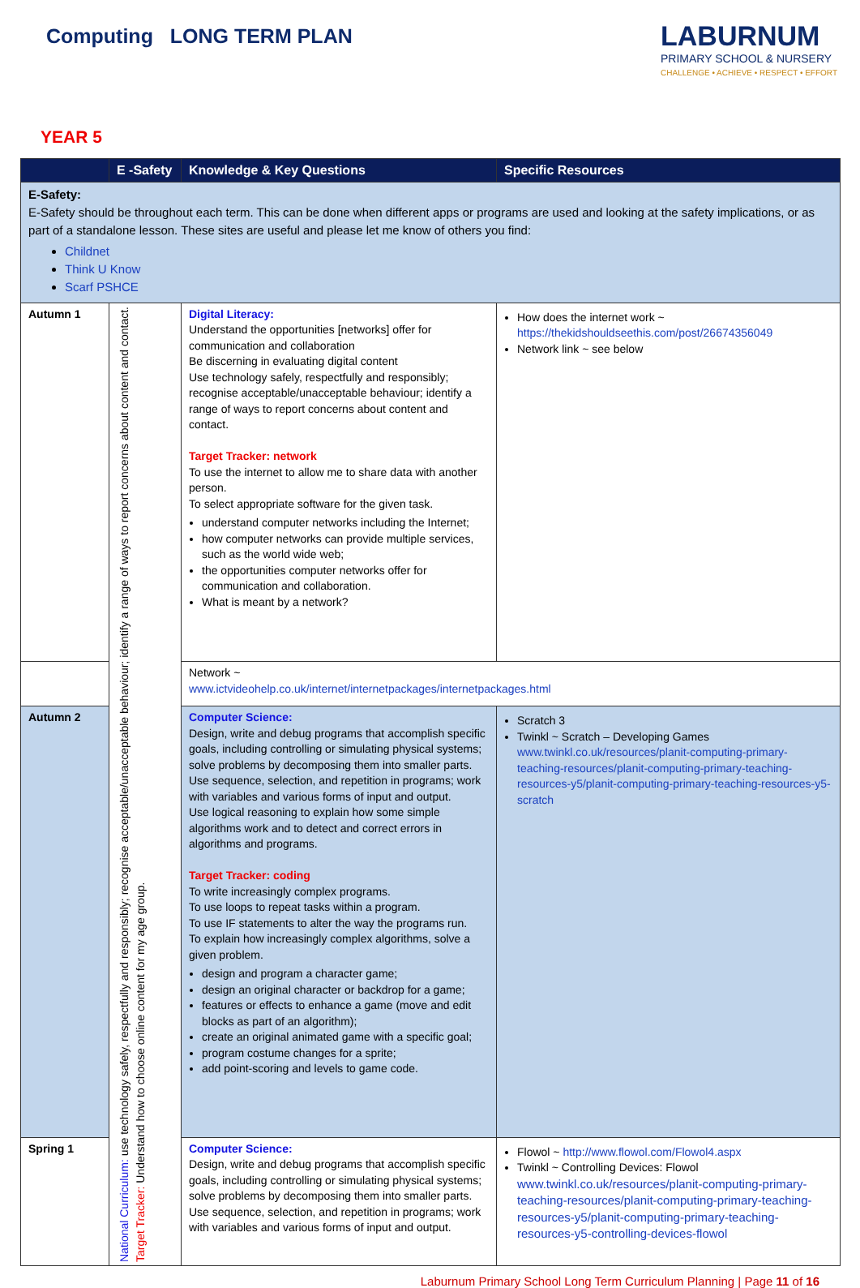Computing LONG TERM PLAN
LABURNUM
PRIMARY SCHOOL & NURSERY
CHALLENGE • ACHIEVE • RESPECT • EFFORT
YEAR 5
| | E -Safety | Knowledge & Key Questions | Specific Resources |
| --- | --- | --- | --- |
| E-Safety: E-Safety should be throughout each term. This can be done when different apps or programs are used and looking at the safety implications, or as part of a standalone lesson. These sites are useful and please let me know of others you find: Childnet Think U Know Scarf PSHCE | | | |
| Autumn 1 | National Curriculum: use technology safely, respectfully and responsibly; recognise acceptable/unacceptable behaviour; identify a range of ways to report concerns about content and contact. Target Tracker: Understand how to choose online content for my age group. | Digital Literacy: Understand the opportunities [networks] offer for communication and collaboration Be discerning in evaluating digital content Use technology safely, respectfully and responsibly; recognise acceptable/unacceptable behaviour; identify a range of ways to report concerns about content and contact. Target Tracker: network To use the internet to allow me to share data with another person. To select appropriate software for the given task. understand computer networks including the Internet; how computer networks can provide multiple services, such as the world wide web; the opportunities computer networks offer for communication and collaboration. What is meant by a network? | How does the internet work ~ https://thekidshouldseethis.com/post/26674356049 Network link ~ see below |
| | | Network ~ www.ictvideohelp.co.uk/internet/internetpackages/internetpackages.html | |
| Autumn 2 | | Computer Science: Design, write and debug programs that accomplish specific goals, including controlling or simulating physical systems; solve problems by decomposing them into smaller parts. Use sequence, selection, and repetition in programs; work with variables and various forms of input and output. Use logical reasoning to explain how some simple algorithms work and to detect and correct errors in algorithms and programs. Target Tracker: coding To write increasingly complex programs. To use loops to repeat tasks within a program. To use IF statements to alter the way the programs run. To explain how increasingly complex algorithms, solve a given problem. design and program a character game; design an original character or backdrop for a game; features or effects to enhance a game (move and edit blocks as part of an algorithm); create an original animated game with a specific goal; program costume changes for a sprite; add point-scoring and levels to game code. | Scratch 3 Twinkl ~ Scratch – Developing Games www.twinkl.co.uk/resources/planit-computing-primary-teaching-resources/planit-computing-primary-teaching-resources-y5/planit-computing-primary-teaching-resources-y5-scratch |
| Spring 1 | | Computer Science: Design, write and debug programs that accomplish specific goals, including controlling or simulating physical systems; solve problems by decomposing them into smaller parts. Use sequence, selection, and repetition in programs; work with variables and various forms of input and output. | Flowol ~ http://www.flowol.com/Flowol4.aspx Twinkl ~ Controlling Devices: Flowol www.twinkl.co.uk/resources/planit-computing-primary-teaching-resources/planit-computing-primary-teaching-resources-y5/planit-computing-primary-teaching-resources-y5-controlling-devices-flowol |
Laburnum Primary School Long Term Curriculum Planning | Page 11 of 16